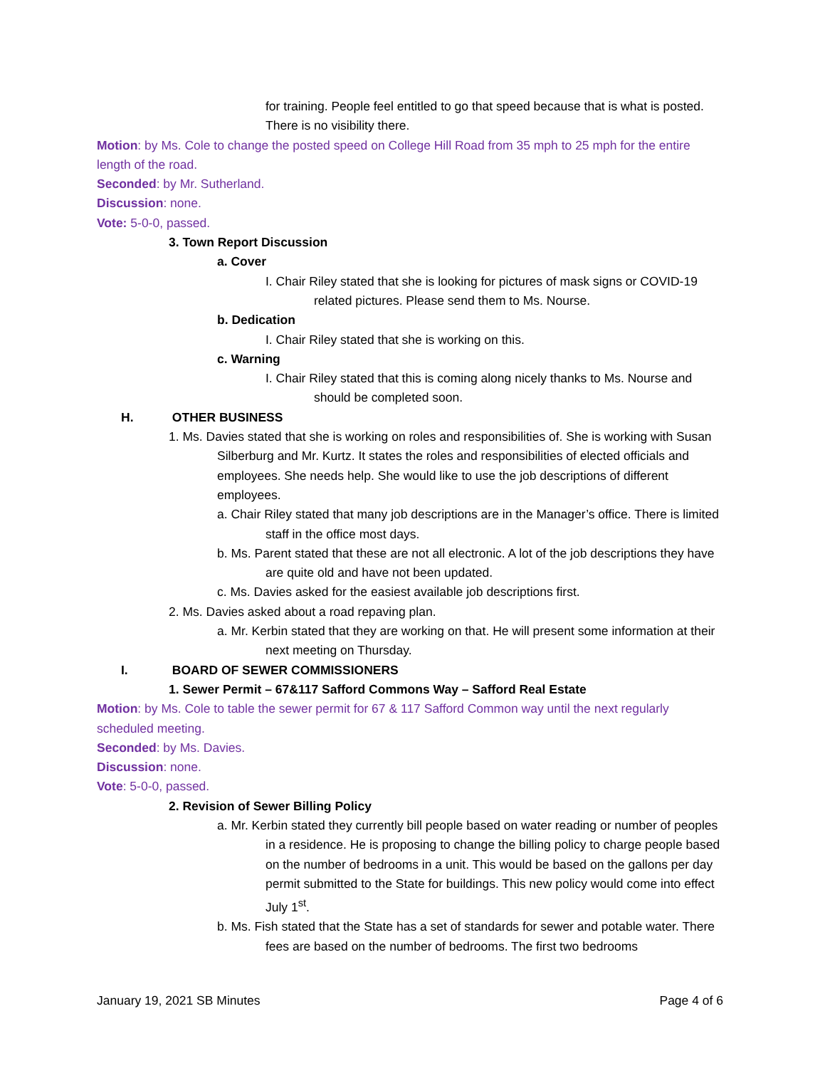for training. People feel entitled to go that speed because that is what is posted. There is no visibility there.
Motion: by Ms. Cole to change the posted speed on College Hill Road from 35 mph to 25 mph for the entire length of the road.
Seconded: by Mr. Sutherland.
Discussion: none.
Vote: 5-0-0, passed.
3. Town Report Discussion
a. Cover
I. Chair Riley stated that she is looking for pictures of mask signs or COVID-19 related pictures. Please send them to Ms. Nourse.
b. Dedication
I. Chair Riley stated that she is working on this.
c. Warning
I. Chair Riley stated that this is coming along nicely thanks to Ms. Nourse and should be completed soon.
H. OTHER BUSINESS
1. Ms. Davies stated that she is working on roles and responsibilities of. She is working with Susan Silberburg and Mr. Kurtz. It states the roles and responsibilities of elected officials and employees. She needs help. She would like to use the job descriptions of different employees.
a. Chair Riley stated that many job descriptions are in the Manager’s office. There is limited staff in the office most days.
b. Ms. Parent stated that these are not all electronic. A lot of the job descriptions they have are quite old and have not been updated.
c. Ms. Davies asked for the easiest available job descriptions first.
2. Ms. Davies asked about a road repaving plan.
a. Mr. Kerbin stated that they are working on that. He will present some information at their next meeting on Thursday.
I. BOARD OF SEWER COMMISSIONERS
1. Sewer Permit – 67&117 Safford Commons Way – Safford Real Estate
Motion: by Ms. Cole to table the sewer permit for 67 & 117 Safford Common way until the next regularly scheduled meeting.
Seconded: by Ms. Davies.
Discussion: none.
Vote: 5-0-0, passed.
2. Revision of Sewer Billing Policy
a. Mr. Kerbin stated they currently bill people based on water reading or number of peoples in a residence. He is proposing to change the billing policy to charge people based on the number of bedrooms in a unit. This would be based on the gallons per day permit submitted to the State for buildings. This new policy would come into effect July 1<sup>st</sup>.
b. Ms. Fish stated that the State has a set of standards for sewer and potable water. There fees are based on the number of bedrooms. The first two bedrooms
January 19, 2021 SB Minutes Page 4 of 6